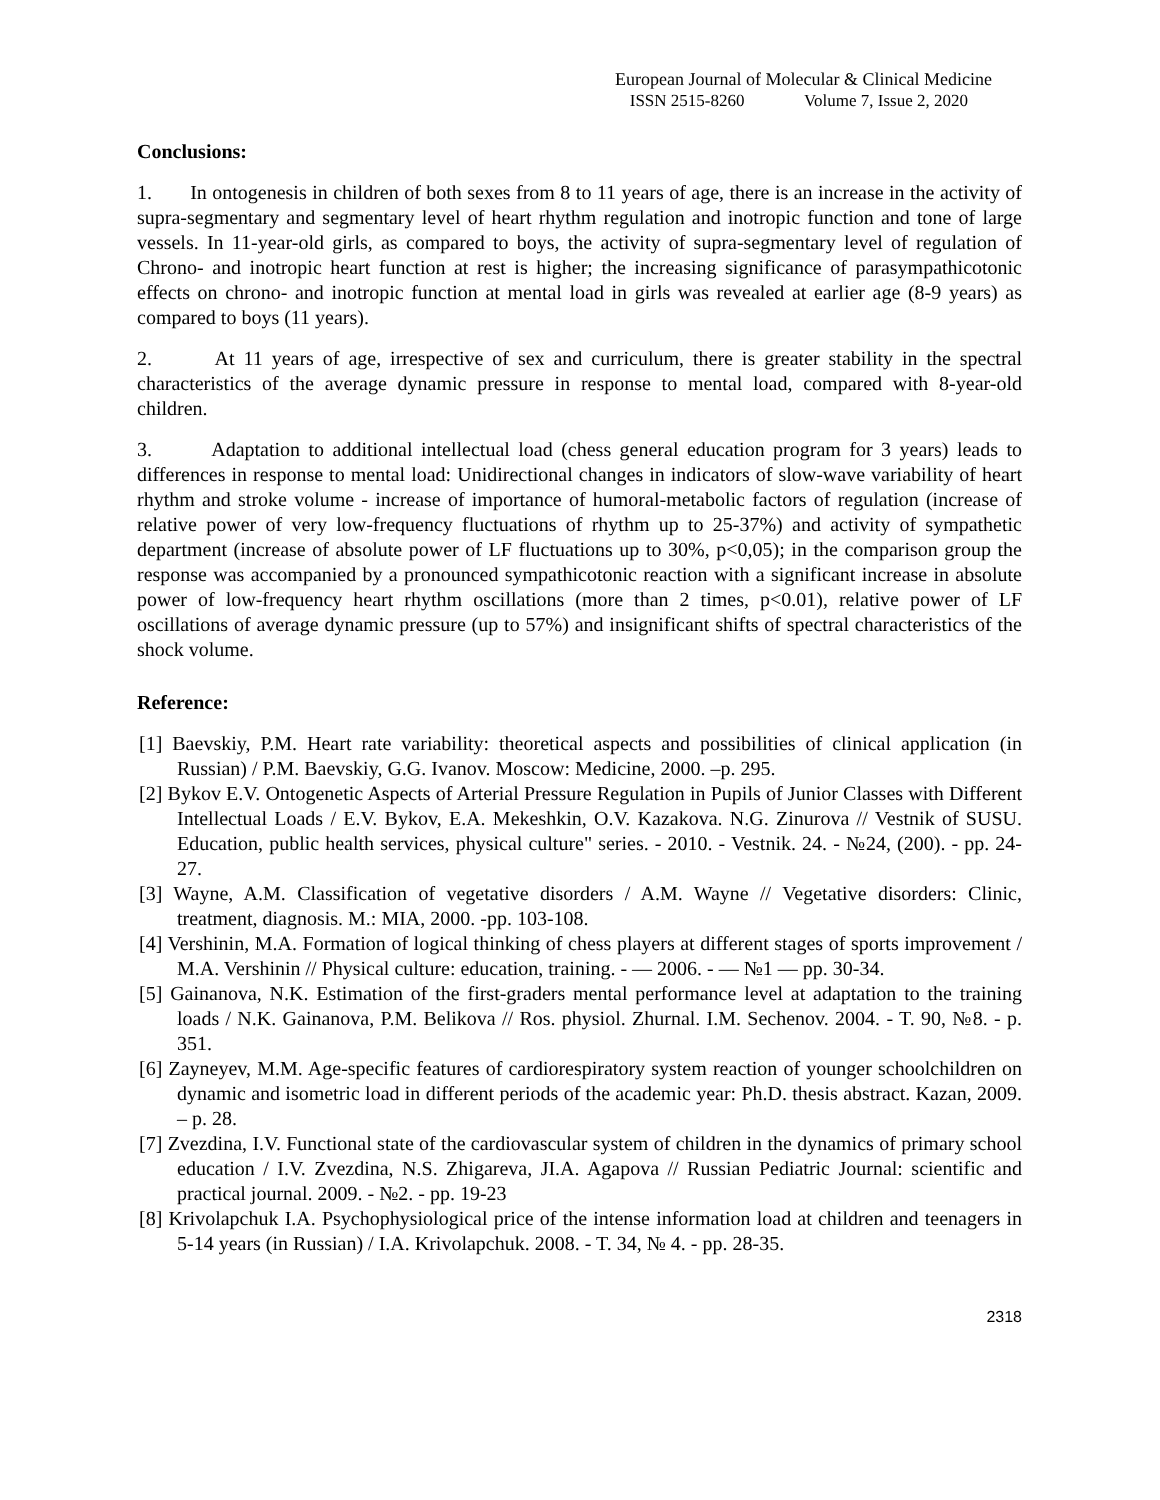European Journal of Molecular & Clinical Medicine
ISSN 2515-8260 Volume 7, Issue 2, 2020
Conclusions:
1. In ontogenesis in children of both sexes from 8 to 11 years of age, there is an increase in the activity of supra-segmentary and segmentary level of heart rhythm regulation and inotropic function and tone of large vessels. In 11-year-old girls, as compared to boys, the activity of supra-segmentary level of regulation of Chrono- and inotropic heart function at rest is higher; the increasing significance of parasympathicotonic effects on chrono- and inotropic function at mental load in girls was revealed at earlier age (8-9 years) as compared to boys (11 years).
2. At 11 years of age, irrespective of sex and curriculum, there is greater stability in the spectral characteristics of the average dynamic pressure in response to mental load, compared with 8-year-old children.
3. Adaptation to additional intellectual load (chess general education program for 3 years) leads to differences in response to mental load: Unidirectional changes in indicators of slow-wave variability of heart rhythm and stroke volume - increase of importance of humoral-metabolic factors of regulation (increase of relative power of very low-frequency fluctuations of rhythm up to 25-37%) and activity of sympathetic department (increase of absolute power of LF fluctuations up to 30%, p<0,05); in the comparison group the response was accompanied by a pronounced sympathicotonic reaction with a significant increase in absolute power of low-frequency heart rhythm oscillations (more than 2 times, p<0.01), relative power of LF oscillations of average dynamic pressure (up to 57%) and insignificant shifts of spectral characteristics of the shock volume.
Reference:
[1] Baevskiy, P.M. Heart rate variability: theoretical aspects and possibilities of clinical application (in Russian) / P.M. Baevskiy, G.G. Ivanov. Moscow: Medicine, 2000. –p. 295.
[2] Bykov E.V. Ontogenetic Aspects of Arterial Pressure Regulation in Pupils of Junior Classes with Different Intellectual Loads / E.V. Bykov, E.A. Mekeshkin, O.V. Kazakova. N.G. Zinurova // Vestnik of SUSU. Education, public health services, physical culture" series. - 2010. - Vestnik. 24. - №24, (200). - pp. 24-27.
[3] Wayne, A.M. Classification of vegetative disorders / A.M. Wayne // Vegetative disorders: Clinic, treatment, diagnosis. M.: MIA, 2000. -pp. 103-108.
[4] Vershinin, M.A. Formation of logical thinking of chess players at different stages of sports improvement / M.A. Vershinin // Physical culture: education, training. - — 2006. - — №1 — pp. 30-34.
[5] Gainanova, N.K. Estimation of the first-graders mental performance level at adaptation to the training loads / N.K. Gainanova, P.M. Belikova // Ros. physiol. Zhurnal. I.M. Sechenov. 2004. - T. 90, №8. - p. 351.
[6] Zayneyev, M.M. Age-specific features of cardiorespiratory system reaction of younger schoolchildren on dynamic and isometric load in different periods of the academic year: Ph.D. thesis abstract. Kazan, 2009. – p. 28.
[7] Zvezdina, I.V. Functional state of the cardiovascular system of children in the dynamics of primary school education / I.V. Zvezdina, N.S. Zhigareva, JI.A. Agapova // Russian Pediatric Journal: scientific and practical journal. 2009. - №2. - pp. 19-23
[8] Krivolapchuk I.A. Psychophysiological price of the intense information load at children and teenagers in 5-14 years (in Russian) / I.A. Krivolapchuk. 2008. - T. 34, № 4. - pp. 28-35.
2318